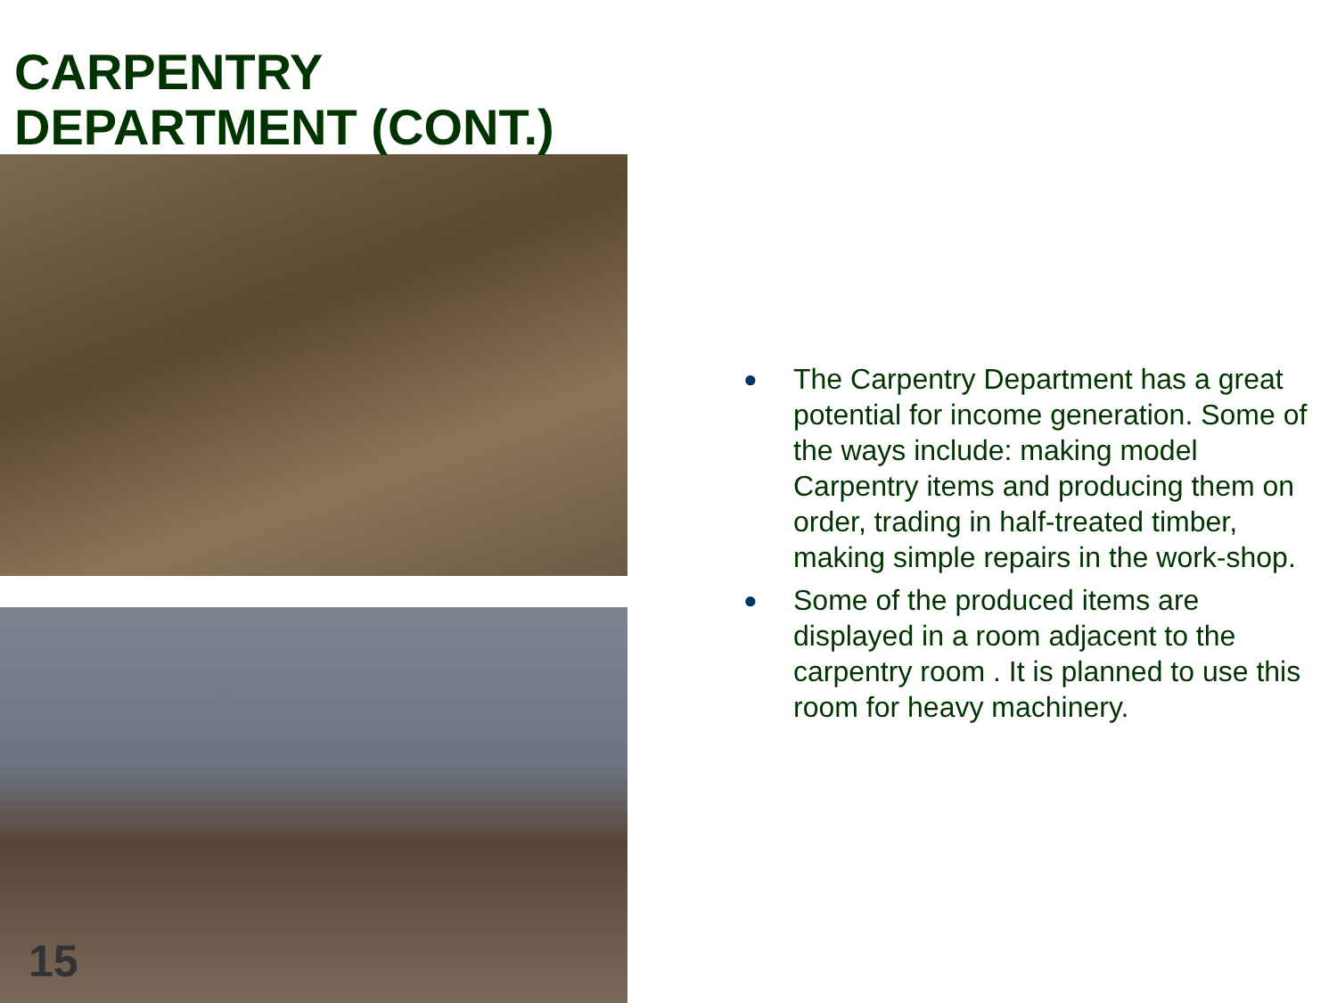CARPENTRY
DEPARTMENT (CONT.)
15
● The Carpentry Department has a great potential for income generation. Some of the ways include: making model Carpentry items and producing them on order, trading in half-treated timber, making simple repairs in the work-shop.
● Some of the produced items are displayed in a room adjacent to the carpentry room . It is planned to use this room for heavy machinery.